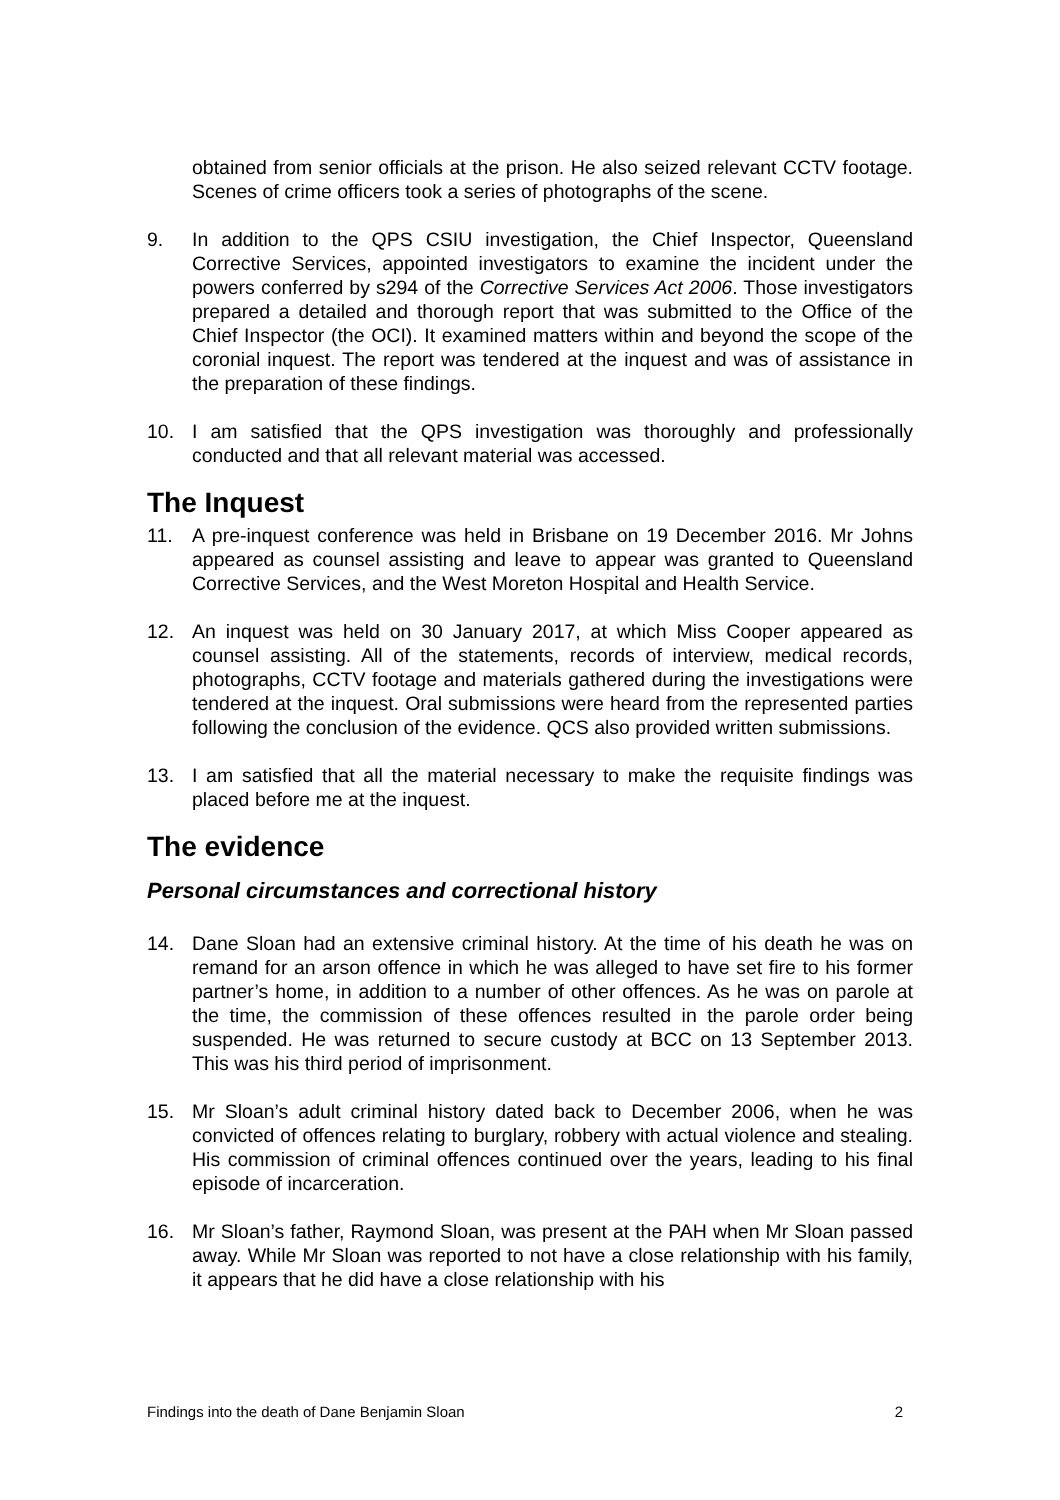obtained from senior officials at the prison. He also seized relevant CCTV footage. Scenes of crime officers took a series of photographs of the scene.
9. In addition to the QPS CSIU investigation, the Chief Inspector, Queensland Corrective Services, appointed investigators to examine the incident under the powers conferred by s294 of the Corrective Services Act 2006. Those investigators prepared a detailed and thorough report that was submitted to the Office of the Chief Inspector (the OCI). It examined matters within and beyond the scope of the coronial inquest. The report was tendered at the inquest and was of assistance in the preparation of these findings.
10. I am satisfied that the QPS investigation was thoroughly and professionally conducted and that all relevant material was accessed.
The Inquest
11. A pre-inquest conference was held in Brisbane on 19 December 2016. Mr Johns appeared as counsel assisting and leave to appear was granted to Queensland Corrective Services, and the West Moreton Hospital and Health Service.
12. An inquest was held on 30 January 2017, at which Miss Cooper appeared as counsel assisting. All of the statements, records of interview, medical records, photographs, CCTV footage and materials gathered during the investigations were tendered at the inquest. Oral submissions were heard from the represented parties following the conclusion of the evidence. QCS also provided written submissions.
13. I am satisfied that all the material necessary to make the requisite findings was placed before me at the inquest.
The evidence
Personal circumstances and correctional history
14. Dane Sloan had an extensive criminal history. At the time of his death he was on remand for an arson offence in which he was alleged to have set fire to his former partner’s home, in addition to a number of other offences. As he was on parole at the time, the commission of these offences resulted in the parole order being suspended. He was returned to secure custody at BCC on 13 September 2013. This was his third period of imprisonment.
15. Mr Sloan’s adult criminal history dated back to December 2006, when he was convicted of offences relating to burglary, robbery with actual violence and stealing. His commission of criminal offences continued over the years, leading to his final episode of incarceration.
16. Mr Sloan’s father, Raymond Sloan, was present at the PAH when Mr Sloan passed away. While Mr Sloan was reported to not have a close relationship with his family, it appears that he did have a close relationship with his
Findings into the death of Dane Benjamin Sloan 2